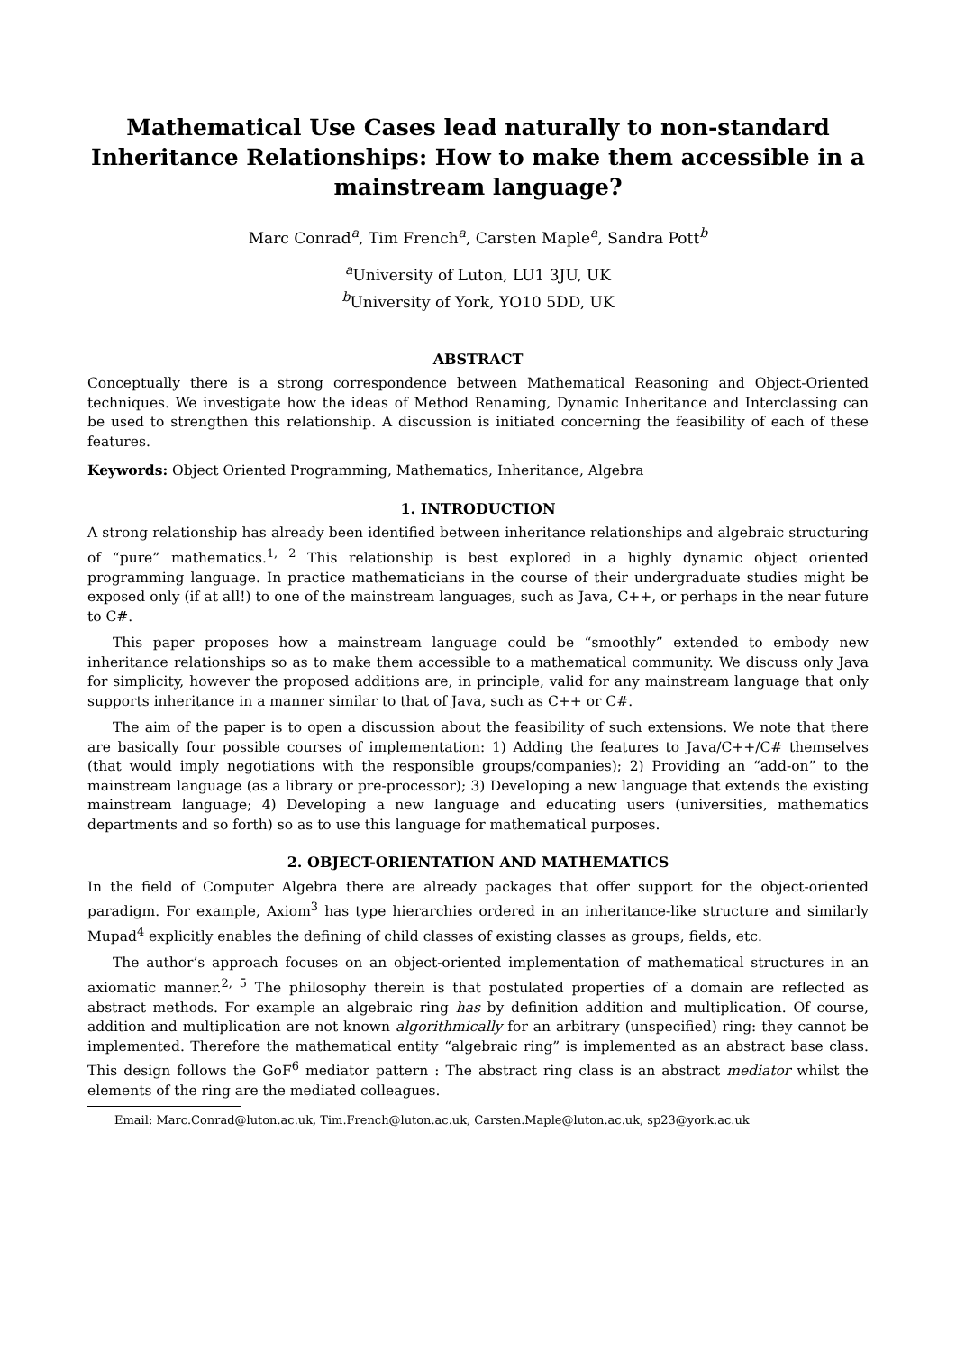Mathematical Use Cases lead naturally to non-standard Inheritance Relationships: How to make them accessible in a mainstream language?
Marc Conrad<sup>a</sup>, Tim French<sup>a</sup>, Carsten Maple<sup>a</sup>, Sandra Pott<sup>b</sup>
<sup>a</sup> University of Luton, LU1 3JU, UK
<sup>b</sup> University of York, YO10 5DD, UK
ABSTRACT
Conceptually there is a strong correspondence between Mathematical Reasoning and Object-Oriented techniques. We investigate how the ideas of Method Renaming, Dynamic Inheritance and Interclassing can be used to strengthen this relationship. A discussion is initiated concerning the feasibility of each of these features.
Keywords: Object Oriented Programming, Mathematics, Inheritance, Algebra
1. INTRODUCTION
A strong relationship has already been identified between inheritance relationships and algebraic structuring of “pure” mathematics.<sup>1, 2</sup> This relationship is best explored in a highly dynamic object oriented programming language. In practice mathematicians in the course of their undergraduate studies might be exposed only (if at all!) to one of the mainstream languages, such as Java, C++, or perhaps in the near future to C#.
This paper proposes how a mainstream language could be “smoothly” extended to embody new inheritance relationships so as to make them accessible to a mathematical community. We discuss only Java for simplicity, however the proposed additions are, in principle, valid for any mainstream language that only supports inheritance in a manner similar to that of Java, such as C++ or C#.
The aim of the paper is to open a discussion about the feasibility of such extensions. We note that there are basically four possible courses of implementation: 1) Adding the features to Java/C++/C# themselves (that would imply negotiations with the responsible groups/companies); 2) Providing an “add-on” to the mainstream language (as a library or pre-processor); 3) Developing a new language that extends the existing mainstream language; 4) Developing a new language and educating users (universities, mathematics departments and so forth) so as to use this language for mathematical purposes.
2. OBJECT-ORIENTATION AND MATHEMATICS
In the field of Computer Algebra there are already packages that offer support for the object-oriented paradigm. For example, Axiom<sup>3</sup> has type hierarchies ordered in an inheritance-like structure and similarly Mupad<sup>4</sup> explicitly enables the defining of child classes of existing classes as groups, fields, etc.
The author’s approach focuses on an object-oriented implementation of mathematical structures in an axiomatic manner.<sup>2, 5</sup> The philosophy therein is that postulated properties of a domain are reflected as abstract methods. For example an algebraic ring has by definition addition and multiplication. Of course, addition and multiplication are not known algorithmically for an arbitrary (unspecified) ring: they cannot be implemented. Therefore the mathematical entity “algebraic ring” is implemented as an abstract base class. This design follows the GoF<sup>6</sup> mediator pattern : The abstract ring class is an abstract mediator whilst the elements of the ring are the mediated colleagues.
Email: Marc.Conrad@luton.ac.uk, Tim.French@luton.ac.uk, Carsten.Maple@luton.ac.uk, sp23@york.ac.uk